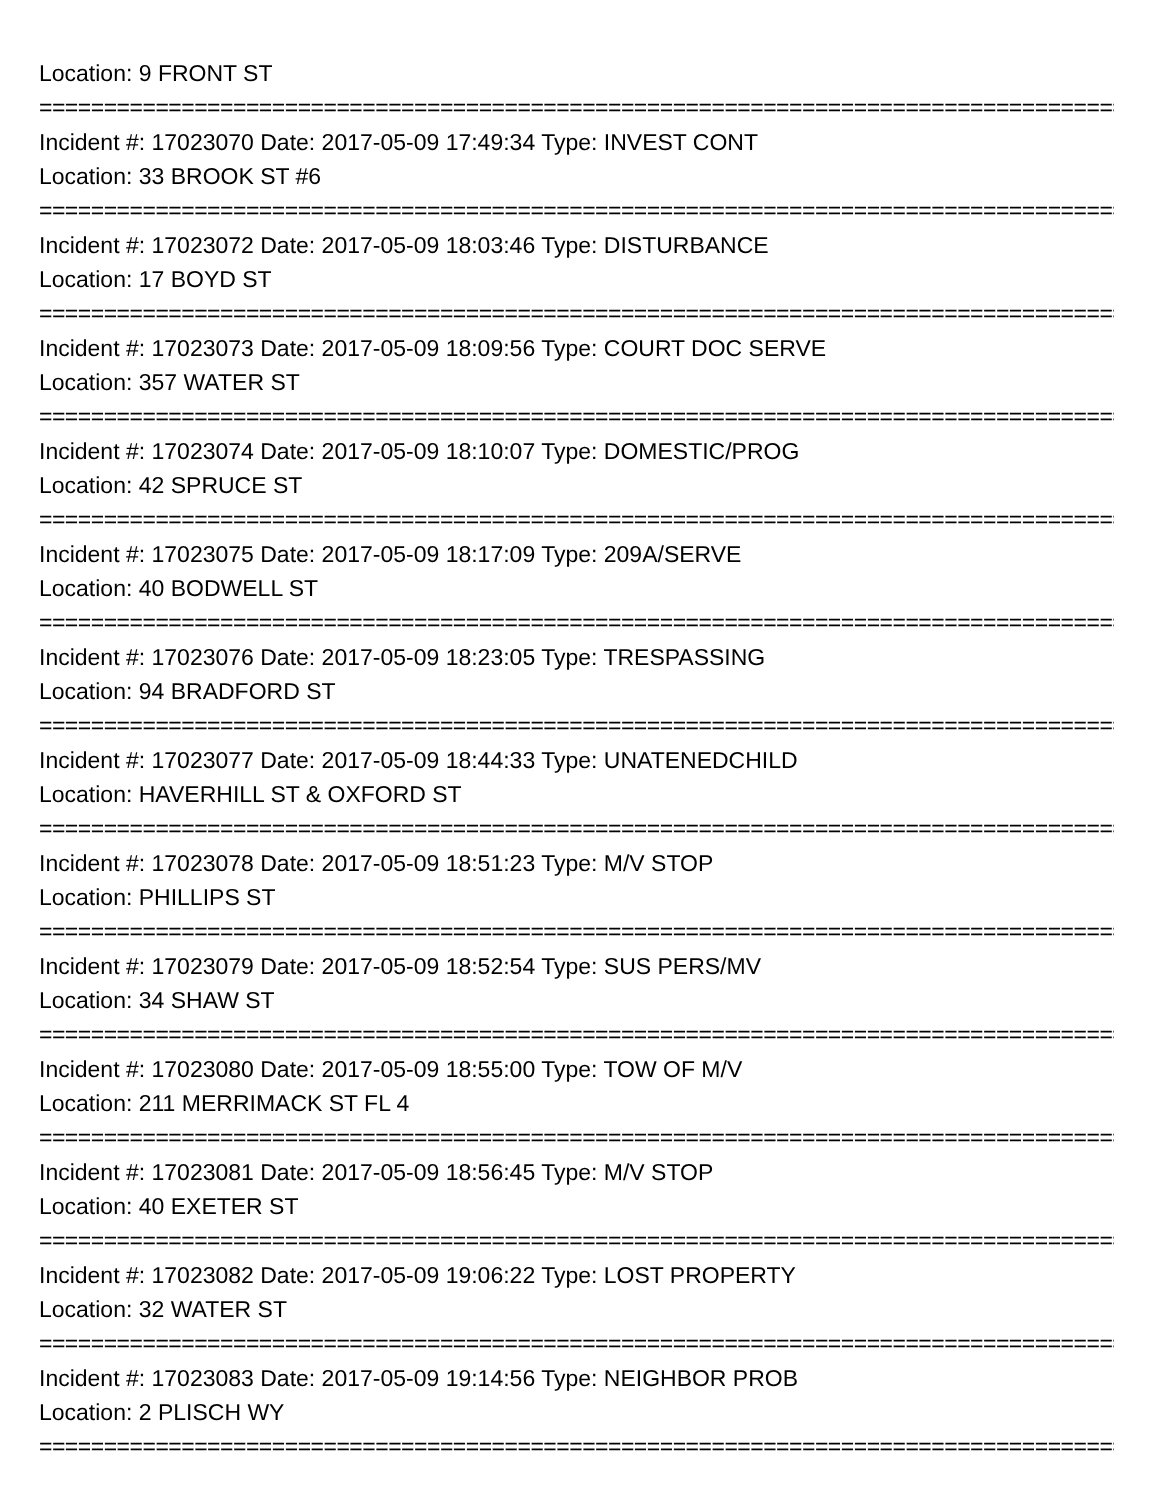Location: 9 FRONT ST
=====================================================================================
Incident #: 17023070 Date: 2017-05-09 17:49:34 Type: INVEST CONT
Location: 33 BROOK ST #6
=====================================================================================
Incident #: 17023072 Date: 2017-05-09 18:03:46 Type: DISTURBANCE
Location: 17 BOYD ST
=====================================================================================
Incident #: 17023073 Date: 2017-05-09 18:09:56 Type: COURT DOC SERVE
Location: 357 WATER ST
=====================================================================================
Incident #: 17023074 Date: 2017-05-09 18:10:07 Type: DOMESTIC/PROG
Location: 42 SPRUCE ST
=====================================================================================
Incident #: 17023075 Date: 2017-05-09 18:17:09 Type: 209A/SERVE
Location: 40 BODWELL ST
=====================================================================================
Incident #: 17023076 Date: 2017-05-09 18:23:05 Type: TRESPASSING
Location: 94 BRADFORD ST
=====================================================================================
Incident #: 17023077 Date: 2017-05-09 18:44:33 Type: UNATENEDCHILD
Location: HAVERHILL ST & OXFORD ST
=====================================================================================
Incident #: 17023078 Date: 2017-05-09 18:51:23 Type: M/V STOP
Location: PHILLIPS ST
=====================================================================================
Incident #: 17023079 Date: 2017-05-09 18:52:54 Type: SUS PERS/MV
Location: 34 SHAW ST
=====================================================================================
Incident #: 17023080 Date: 2017-05-09 18:55:00 Type: TOW OF M/V
Location: 211 MERRIMACK ST FL 4
=====================================================================================
Incident #: 17023081 Date: 2017-05-09 18:56:45 Type: M/V STOP
Location: 40 EXETER ST
=====================================================================================
Incident #: 17023082 Date: 2017-05-09 19:06:22 Type: LOST PROPERTY
Location: 32 WATER ST
=====================================================================================
Incident #: 17023083 Date: 2017-05-09 19:14:56 Type: NEIGHBOR PROB
Location: 2 PLISCH WY
=====================================================================================